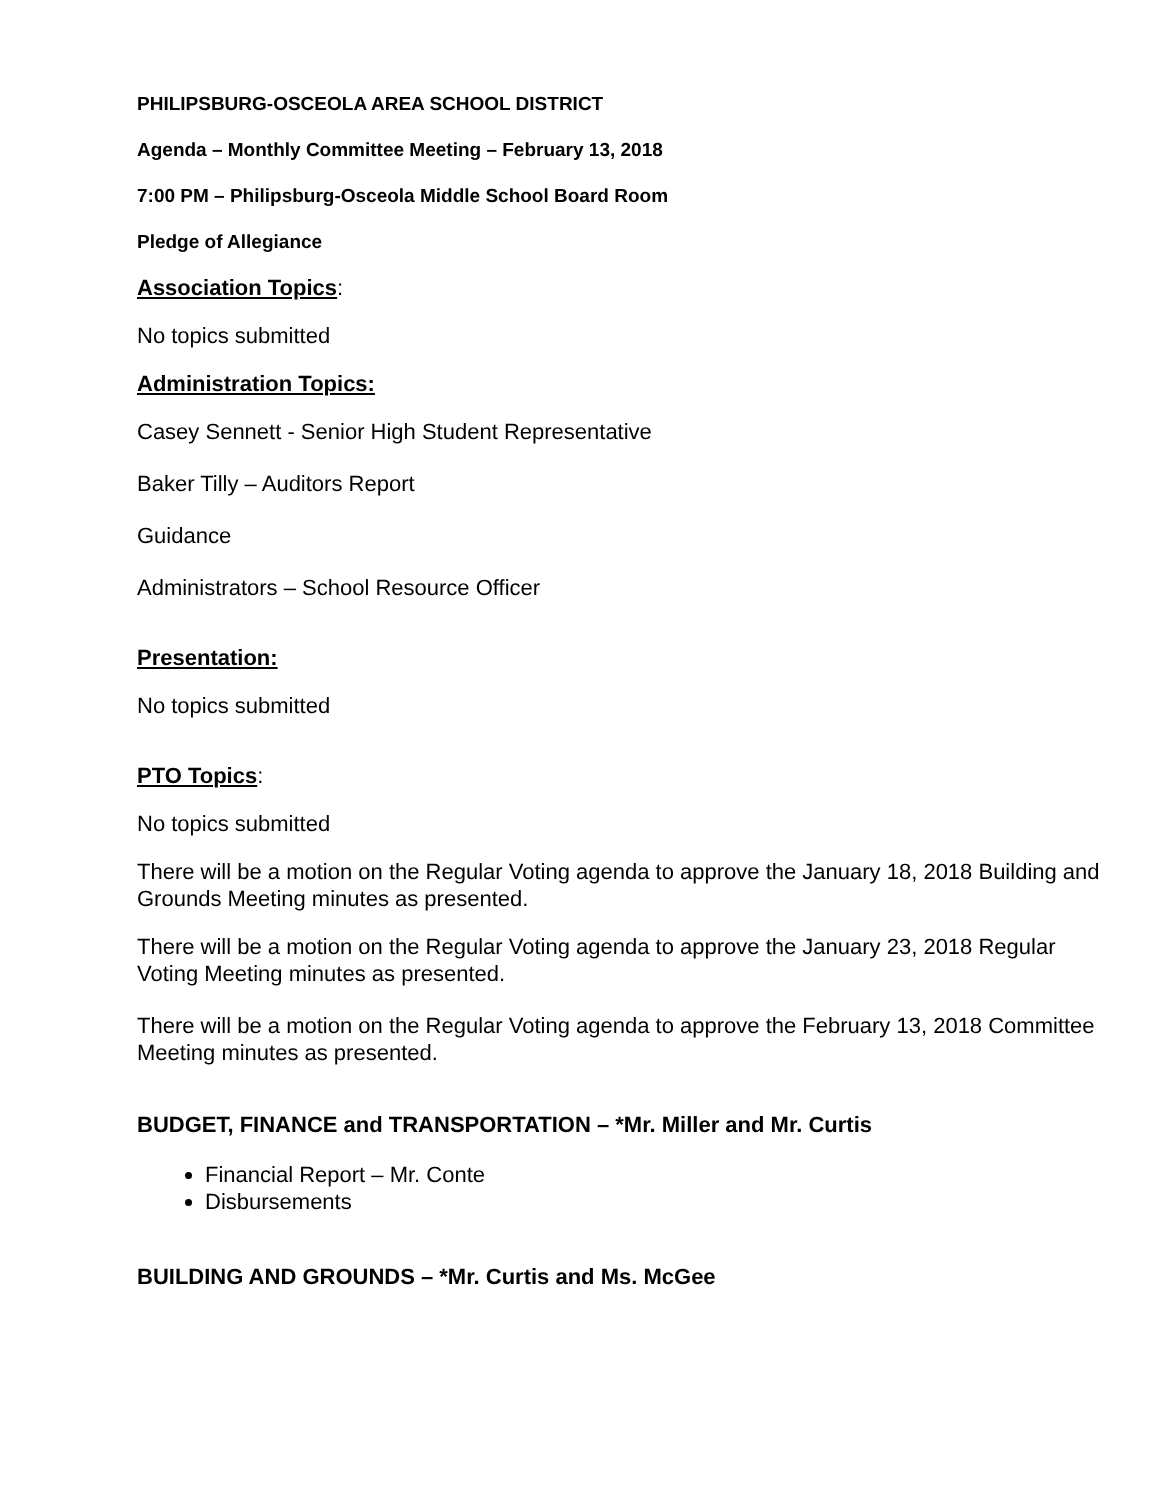PHILIPSBURG-OSCEOLA AREA SCHOOL DISTRICT
Agenda – Monthly Committee Meeting – February 13, 2018
7:00 PM – Philipsburg-Osceola Middle School Board Room
Pledge of Allegiance
Association Topics:
No topics submitted
Administration Topics:
Casey Sennett - Senior High Student Representative
Baker Tilly – Auditors Report
Guidance
Administrators – School Resource Officer
Presentation:
No topics submitted
PTO Topics:
No topics submitted
There will be a motion on the Regular Voting agenda to approve the January 18, 2018 Building and Grounds Meeting minutes as presented.
There will be a motion on the Regular Voting agenda to approve the January 23, 2018 Regular Voting Meeting minutes as presented.
There will be a motion on the Regular Voting agenda to approve the February 13, 2018 Committee Meeting minutes as presented.
BUDGET, FINANCE and TRANSPORTATION – *Mr. Miller and Mr. Curtis
Financial Report – Mr. Conte
Disbursements
BUILDING AND GROUNDS – *Mr. Curtis and Ms. McGee